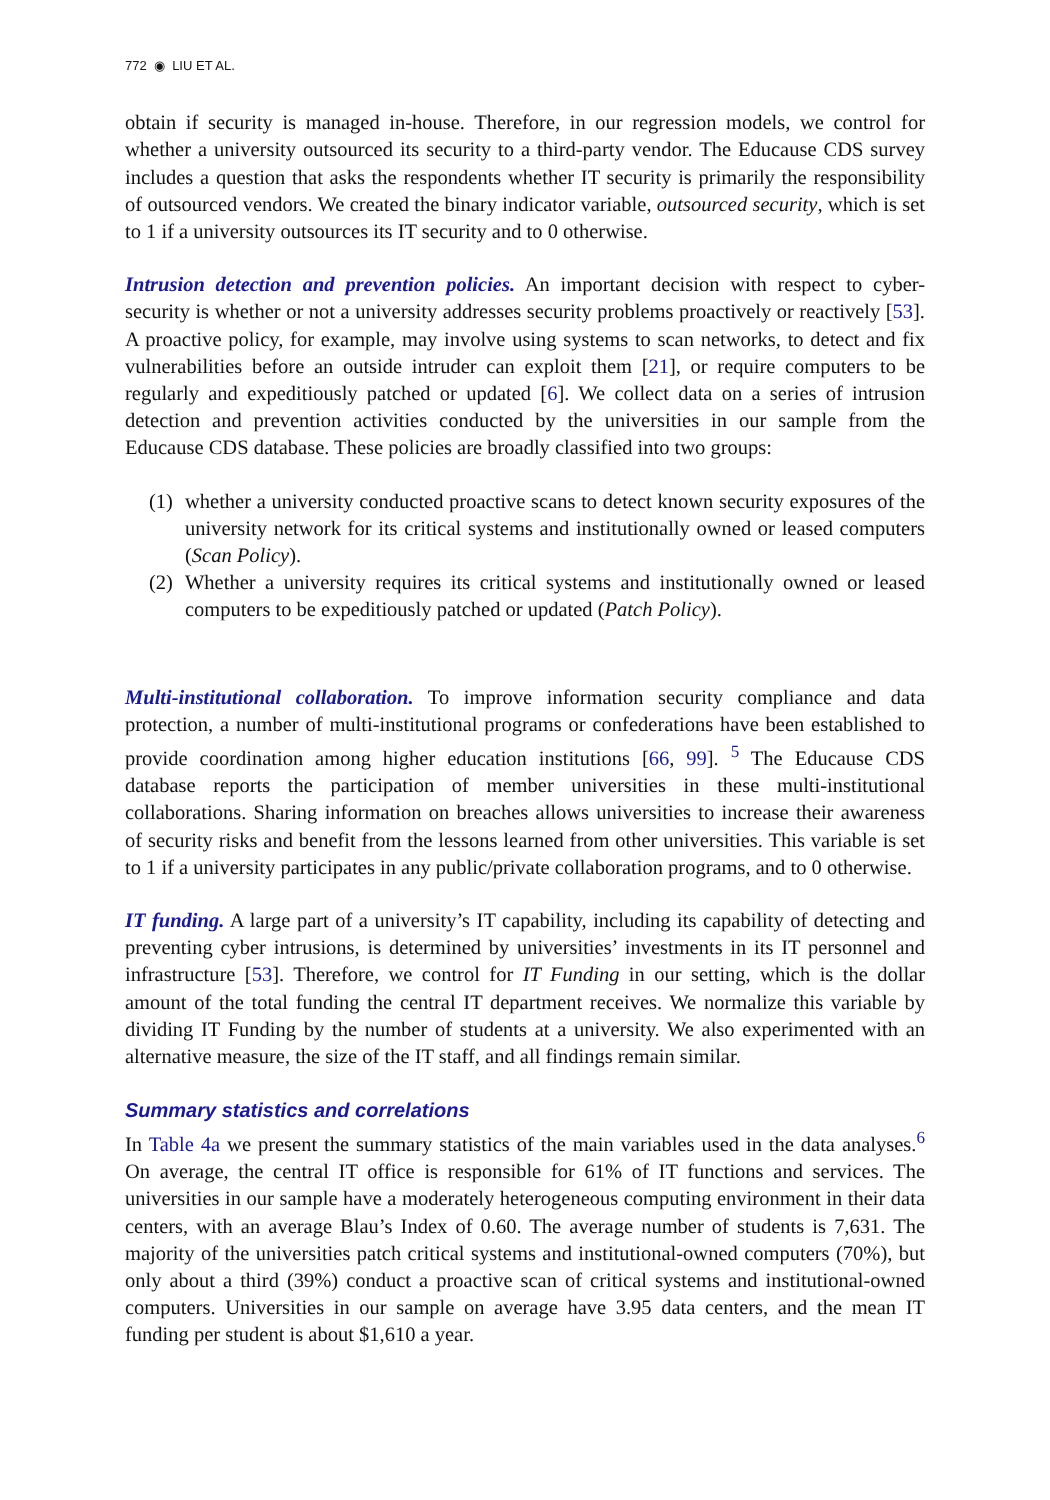772 ◉ LIU ET AL.
obtain if security is managed in-house. Therefore, in our regression models, we control for whether a university outsourced its security to a third-party vendor. The Educause CDS survey includes a question that asks the respondents whether IT security is primarily the responsibility of outsourced vendors. We created the binary indicator variable, outsourced security, which is set to 1 if a university outsources its IT security and to 0 otherwise.
Intrusion detection and prevention policies. An important decision with respect to cyber-security is whether or not a university addresses security problems proactively or reactively [53]. A proactive policy, for example, may involve using systems to scan networks, to detect and fix vulnerabilities before an outside intruder can exploit them [21], or require computers to be regularly and expeditiously patched or updated [6]. We collect data on a series of intrusion detection and prevention activities conducted by the universities in our sample from the Educause CDS database. These policies are broadly classified into two groups:
(1) whether a university conducted proactive scans to detect known security exposures of the university network for its critical systems and institutionally owned or leased computers (Scan Policy).
(2) Whether a university requires its critical systems and institutionally owned or leased computers to be expeditiously patched or updated (Patch Policy).
Multi-institutional collaboration. To improve information security compliance and data protection, a number of multi-institutional programs or confederations have been established to provide coordination among higher education institutions [66, 99]. <sup>5</sup> The Educause CDS database reports the participation of member universities in these multi-institutional collaborations. Sharing information on breaches allows universities to increase their awareness of security risks and benefit from the lessons learned from other universities. This variable is set to 1 if a university participates in any public/private collaboration programs, and to 0 otherwise.
IT funding. A large part of a university’s IT capability, including its capability of detecting and preventing cyber intrusions, is determined by universities’ investments in its IT personnel and infrastructure [53]. Therefore, we control for IT Funding in our setting, which is the dollar amount of the total funding the central IT department receives. We normalize this variable by dividing IT Funding by the number of students at a university. We also experimented with an alternative measure, the size of the IT staff, and all findings remain similar.
Summary statistics and correlations
In Table 4a we present the summary statistics of the main variables used in the data analyses.<sup>6</sup> On average, the central IT office is responsible for 61% of IT functions and services. The universities in our sample have a moderately heterogeneous computing environment in their data centers, with an average Blau’s Index of 0.60. The average number of students is 7,631. The majority of the universities patch critical systems and institutional-owned computers (70%), but only about a third (39%) conduct a proactive scan of critical systems and institutional-owned computers. Universities in our sample on average have 3.95 data centers, and the mean IT funding per student is about $1,610 a year.